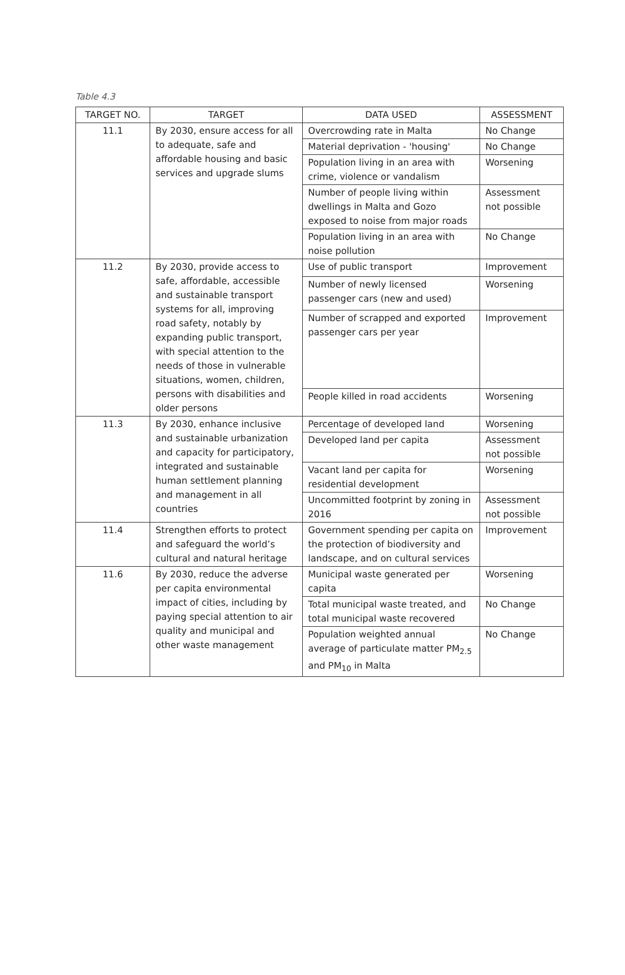Table 4.3
| TARGET NO. | TARGET | DATA USED | ASSESSMENT |
| --- | --- | --- | --- |
| 11.1 | By 2030, ensure access for all to adequate, safe and affordable housing and basic services and upgrade slums | Overcrowding rate in Malta | No Change |
| | | Material deprivation - 'housing' | No Change |
| | | Population living in an area with crime, violence or vandalism | Worsening |
| | | Number of people living within dwellings in Malta and Gozo exposed to noise from major roads | Assessment not possible |
| | | Population living in an area with noise pollution | No Change |
| 11.2 | By 2030, provide access to safe, affordable, accessible and sustainable transport systems for all, improving road safety, notably by expanding public transport, with special attention to the needs of those in vulnerable situations, women, children, persons with disabilities and older persons | Use of public transport | Improvement |
| | | Number of newly licensed passenger cars (new and used) | Worsening |
| | | Number of scrapped and exported passenger cars per year | Improvement |
| | | People killed in road accidents | Worsening |
| 11.3 | By 2030, enhance inclusive and sustainable urbanization and capacity for participatory, integrated and sustainable human settlement planning and management in all countries | Percentage of developed land | Worsening |
| | | Developed land per capita | Assessment not possible |
| | | Vacant land per capita for residential development | Worsening |
| | | Uncommitted footprint by zoning in 2016 | Assessment not possible |
| 11.4 | Strengthen efforts to protect and safeguard the world’s cultural and natural heritage | Government spending per capita on the protection of biodiversity and landscape, and on cultural services | Improvement |
| 11.6 | By 2030, reduce the adverse per capita environmental impact of cities, including by paying special attention to air quality and municipal and other waste management | Municipal waste generated per capita | Worsening |
| | | Total municipal waste treated, and total municipal waste recovered | No Change |
| | | Population weighted annual average of particulate matter PM<sub>2.5</sub> and PM<sub>10</sub> in Malta | No Change |